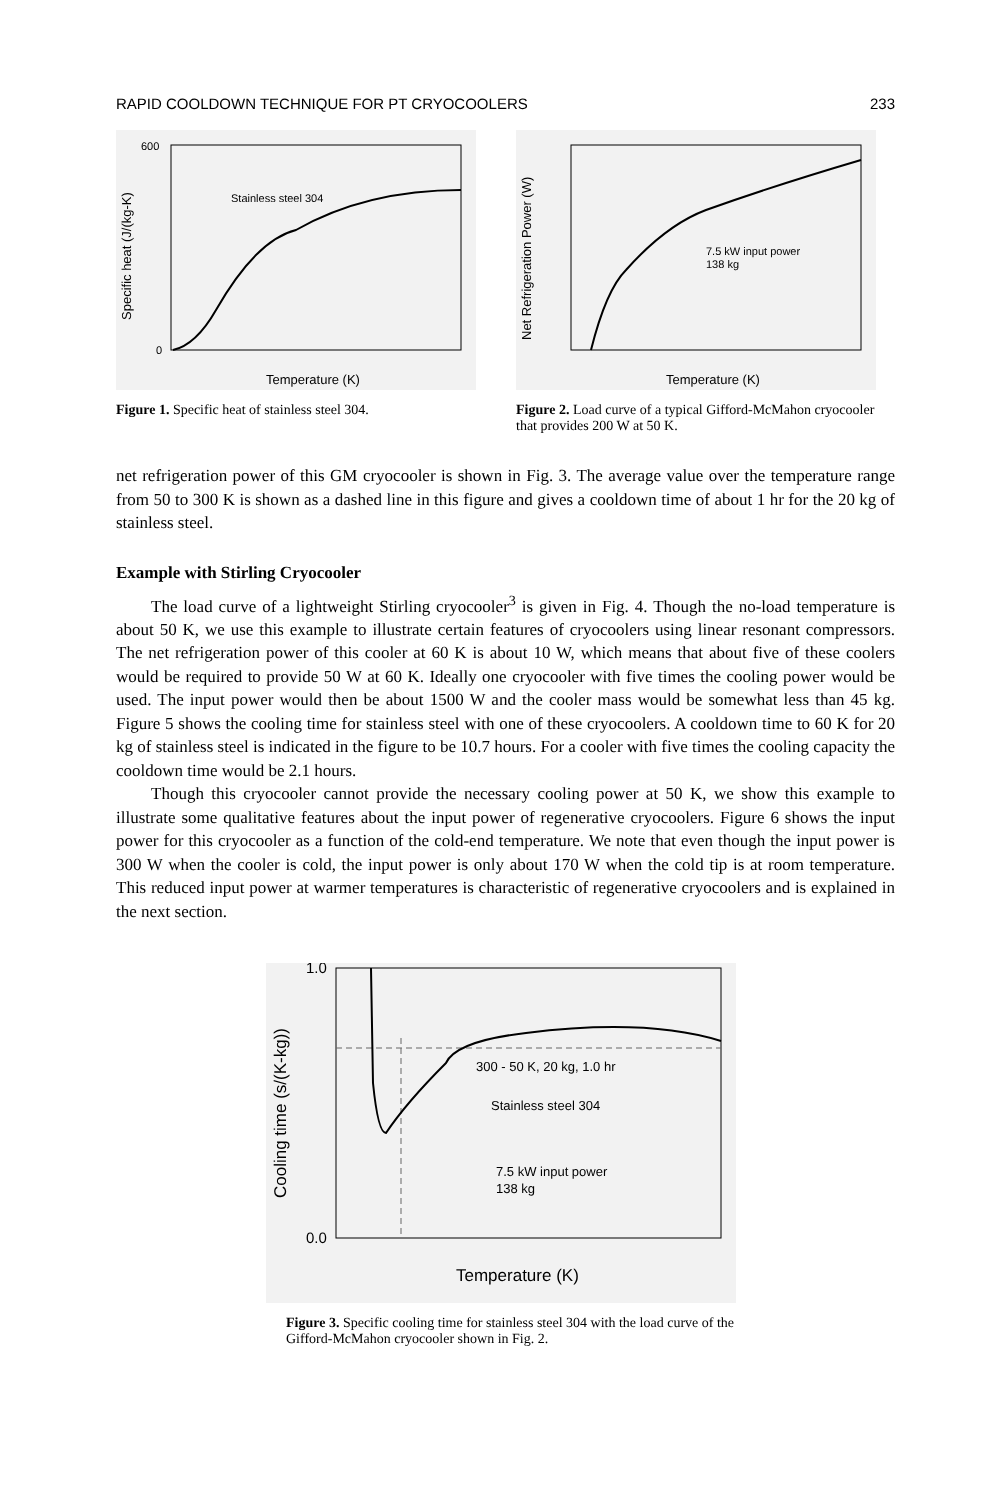RAPID COOLDOWN TECHNIQUE FOR PT CRYOCOOLERS 233
Stainless steel 304
600
0
Temperature (K)
Specific heat (J/(kg-K)
Figure 1. Specific heat of stainless steel 304.
7.5 kW input power
138 kg
Temperature (K)
Net Refrigeration Power (W)
Figure 2. Load curve of a typical Gifford-McMahon cryocooler that provides 200 W at 50 K.
net refrigeration power of this GM cryocooler is shown in Fig. 3. The average value over the temperature range from 50 to 300 K is shown as a dashed line in this figure and gives a cooldown time of about 1 hr for the 20 kg of stainless steel.
Example with Stirling Cryocooler
The load curve of a lightweight Stirling cryocooler<sup>3</sup> is given in Fig. 4. Though the no-load temperature is about 50 K, we use this example to illustrate certain features of cryocoolers using linear resonant compressors. The net refrigeration power of this cooler at 60 K is about 10 W, which means that about five of these coolers would be required to provide 50 W at 60 K. Ideally one cryocooler with five times the cooling power would be used. The input power would then be about 1500 W and the cooler mass would be somewhat less than 45 kg. Figure 5 shows the cooling time for stainless steel with one of these cryocoolers. A cooldown time to 60 K for 20 kg of stainless steel is indicated in the figure to be 10.7 hours. For a cooler with five times the cooling capacity the cooldown time would be 2.1 hours.
Though this cryocooler cannot provide the necessary cooling power at 50 K, we show this example to illustrate some qualitative features about the input power of regenerative cryocoolers. Figure 6 shows the input power for this cryocooler as a function of the cold-end temperature. We note that even though the input power is 300 W when the cooler is cold, the input power is only about 170 W when the cold tip is at room temperature. This reduced input power at warmer temperatures is characteristic of regenerative cryocoolers and is explained in the next section.
300 - 50 K, 20 kg, 1.0 hr
Stainless steel 304
7.5 kW input power
138 kg
1.0
0.0
Temperature (K)
Cooling time (s/(K-kg))
Figure 3. Specific cooling time for stainless steel 304 with the load curve of the Gifford-McMahon cryocooler shown in Fig. 2.